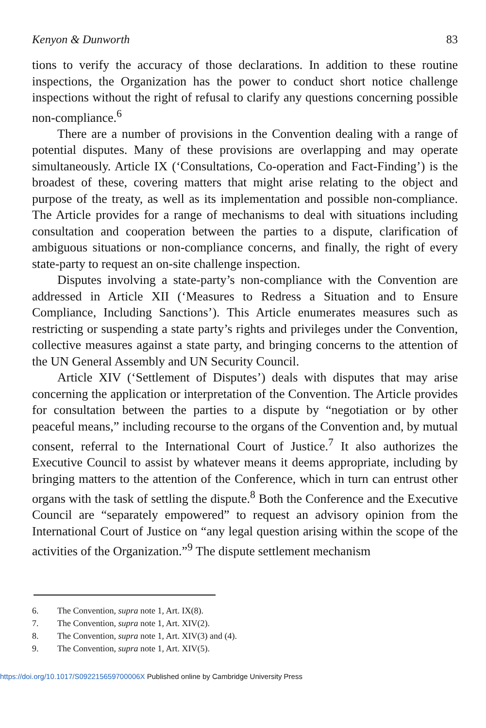Kenyon & Dunworth 83
tions to verify the accuracy of those declarations. In addition to these routine inspections, the Organization has the power to conduct short notice challenge inspections without the right of refusal to clarify any questions concerning possible non-compliance.<sup>6</sup>
There are a number of provisions in the Convention dealing with a range of potential disputes. Many of these provisions are overlapping and may operate simultaneously. Article IX (‘Consultations, Co-operation and Fact-Finding’) is the broadest of these, covering matters that might arise relating to the object and purpose of the treaty, as well as its implementation and possible non-compliance. The Article provides for a range of mechanisms to deal with situations including consultation and cooperation between the parties to a dispute, clarification of ambiguous situations or non-compliance concerns, and finally, the right of every state-party to request an on-site challenge inspection.
Disputes involving a state-party’s non-compliance with the Convention are addressed in Article XII (‘Measures to Redress a Situation and to Ensure Compliance, Including Sanctions’). This Article enumerates measures such as restricting or suspending a state party’s rights and privileges under the Convention, collective measures against a state party, and bringing concerns to the attention of the UN General Assembly and UN Security Council.
Article XIV (‘Settlement of Disputes’) deals with disputes that may arise concerning the application or interpretation of the Convention. The Article provides for consultation between the parties to a dispute by “negotiation or by other peaceful means,” including recourse to the organs of the Convention and, by mutual consent, referral to the International Court of Justice.<sup>7</sup> It also authorizes the Executive Council to assist by whatever means it deems appropriate, including by bringing matters to the attention of the Conference, which in turn can entrust other organs with the task of settling the dispute.<sup>8</sup> Both the Conference and the Executive Council are “separately empowered” to request an advisory opinion from the International Court of Justice on “any legal question arising within the scope of the activities of the Organization.”<sup>9</sup> The dispute settlement mechanism
6. The Convention, supra note 1, Art. IX(8).
7. The Convention, supra note 1, Art. XIV(2).
8. The Convention, supra note 1, Art. XIV(3) and (4).
9. The Convention, supra note 1, Art. XIV(5).
https://doi.org/10.1017/S092215659700006X Published online by Cambridge University Press